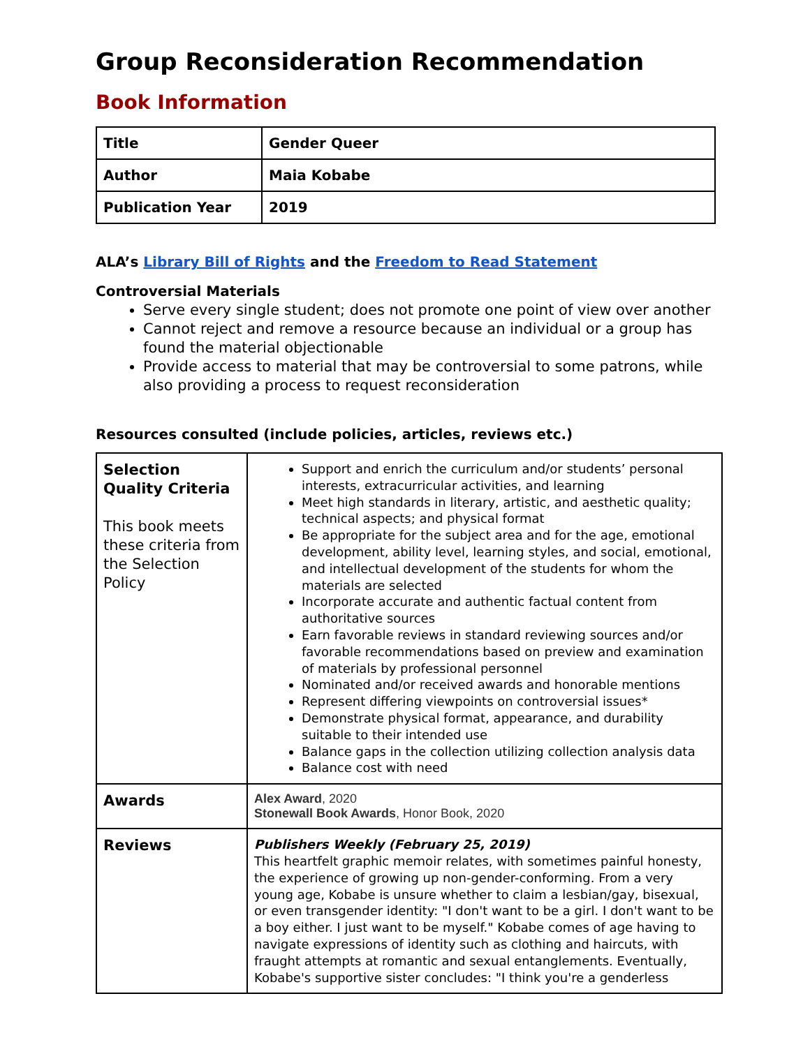Group Reconsideration Recommendation
Book Information
| Title | Gender Queer |
| Author | Maia Kobabe |
| Publication Year | 2019 |
ALA’s Library Bill of Rights and the Freedom to Read Statement
Controversial Materials
Serve every single student; does not promote one point of view over another
Cannot reject and remove a resource because an individual or a group has found the material objectionable
Provide access to material that may be controversial to some patrons, while also providing a process to request reconsideration
Resources consulted (include policies, articles, reviews etc.)
| Selection Quality Criteria This book meets these criteria from the Selection Policy | Support and enrich the curriculum and/or students’ personal interests, extracurricular activities, and learning Meet high standards in literary, artistic, and aesthetic quality; technical aspects; and physical format Be appropriate for the subject area and for the age, emotional development, ability level, learning styles, and social, emotional, and intellectual development of the students for whom the materials are selected Incorporate accurate and authentic factual content from authoritative sources Earn favorable reviews in standard reviewing sources and/or favorable recommendations based on preview and examination of materials by professional personnel Nominated and/or received awards and honorable mentions Represent differing viewpoints on controversial issues* Demonstrate physical format, appearance, and durability suitable to their intended use Balance gaps in the collection utilizing collection analysis data Balance cost with need |
| Awards | Alex Award , 2020 Stonewall Book Awards , Honor Book, 2020 |
| Reviews | Publishers Weekly (February 25, 2019) This heartfelt graphic memoir relates, with sometimes painful honesty, the experience of growing up non-gender-conforming. From a very young age, Kobabe is unsure whether to claim a lesbian/gay, bisexual, or even transgender identity: "I don't want to be a girl. I don't want to be a boy either. I just want to be myself." Kobabe comes of age having to navigate expressions of identity such as clothing and haircuts, with fraught attempts at romantic and sexual entanglements. Eventually, Kobabe's supportive sister concludes: "I think you're a genderless |